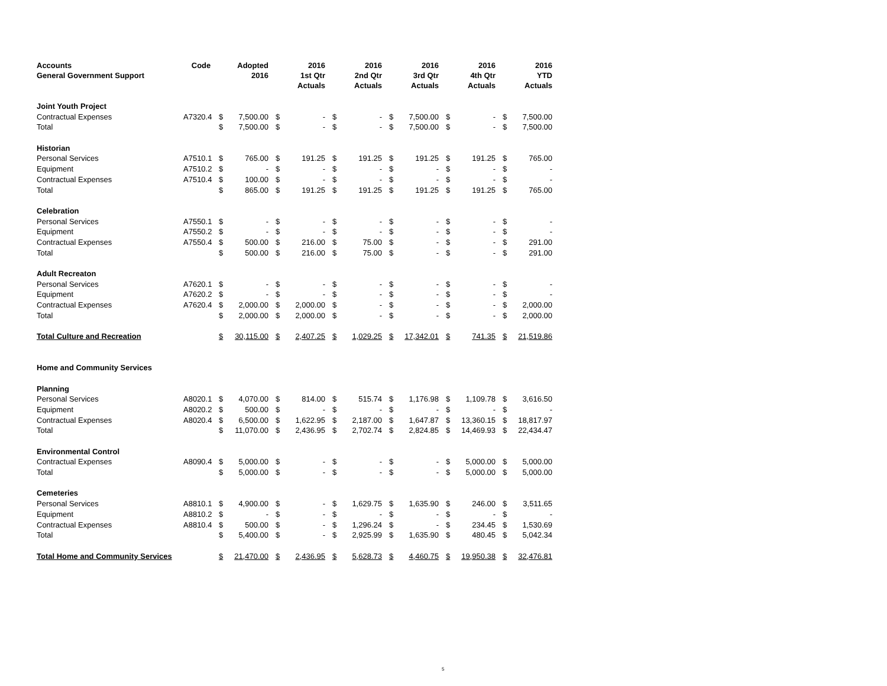| Accounts General Government Support | Code | | Adopted 2016 | | 2016 1st Qtr Actuals | | 2016 2nd Qtr Actuals | | 2016 3rd Qtr Actuals | | 2016 4th Qtr Actuals | | 2016 YTD Actuals |
| --- | --- | --- | --- | --- | --- | --- | --- | --- | --- | --- | --- | --- | --- |
| Joint Youth Project | | | | | | | | | | | | | |
| Contractual Expenses | A7320.4 | $ | 7,500.00 | $ | - | $ | - | $ | 7,500.00 | $ | - | $ | 7,500.00 |
| Total | | $ | 7,500.00 | $ | - | $ | - | $ | 7,500.00 | $ | - | $ | 7,500.00 |
| Historian | | | | | | | | | | | | | |
| Personal Services | A7510.1 | $ | 765.00 | $ | 191.25 | $ | 191.25 | $ | 191.25 | $ | 191.25 | $ | 765.00 |
| Equipment | A7510.2 | $ | - | $ | - | $ | - | $ | - | $ | - | $ | - |
| Contractual Expenses | A7510.4 | $ | 100.00 | $ | - | $ | - | $ | - | $ | - | $ | - |
| Total | | $ | 865.00 | $ | 191.25 | $ | 191.25 | $ | 191.25 | $ | 191.25 | $ | 765.00 |
| Celebration | | | | | | | | | | | | | |
| Personal Services | A7550.1 | $ | - | $ | - | $ | - | $ | - | $ | - | $ | - |
| Equipment | A7550.2 | $ | - | $ | - | $ | - | $ | - | $ | - | $ | - |
| Contractual Expenses | A7550.4 | $ | 500.00 | $ | 216.00 | $ | 75.00 | $ | - | $ | - | $ | 291.00 |
| Total | | $ | 500.00 | $ | 216.00 | $ | 75.00 | $ | - | $ | - | $ | 291.00 |
| Adult Recreaton | | | | | | | | | | | | | |
| Personal Services | A7620.1 | $ | - | $ | - | $ | - | $ | - | $ | - | $ | - |
| Equipment | A7620.2 | $ | - | $ | - | $ | - | $ | - | $ | - | $ | - |
| Contractual Expenses | A7620.4 | $ | 2,000.00 | $ | 2,000.00 | $ | - | $ | - | $ | - | $ | 2,000.00 |
| Total | | $ | 2,000.00 | $ | 2,000.00 | $ | - | $ | - | $ | - | $ | 2,000.00 |
| Total Culture and Recreation | | $ | 30,115.00 | $ | 2,407.25 | $ | 1,029.25 | $ | 17,342.01 | $ | 741.35 | $ | 21,519.86 |
| Home and Community Services | | | | | | | | | | | | | |
| Planning | | | | | | | | | | | | | |
| Personal Services | A8020.1 | $ | 4,070.00 | $ | 814.00 | $ | 515.74 | $ | 1,176.98 | $ | 1,109.78 | $ | 3,616.50 |
| Equipment | A8020.2 | $ | 500.00 | $ | - | $ | - | $ | - | $ | - | $ | - |
| Contractual Expenses | A8020.4 | $ | 6,500.00 | $ | 1,622.95 | $ | 2,187.00 | $ | 1,647.87 | $ | 13,360.15 | $ | 18,817.97 |
| Total | | $ | 11,070.00 | $ | 2,436.95 | $ | 2,702.74 | $ | 2,824.85 | $ | 14,469.93 | $ | 22,434.47 |
| Environmental Control | | | | | | | | | | | | | |
| Contractual Expenses | A8090.4 | $ | 5,000.00 | $ | - | $ | - | $ | - | $ | 5,000.00 | $ | 5,000.00 |
| Total | | $ | 5,000.00 | $ | - | $ | - | $ | - | $ | 5,000.00 | $ | 5,000.00 |
| Cemeteries | | | | | | | | | | | | | |
| Personal Services | A8810.1 | $ | 4,900.00 | $ | - | $ | 1,629.75 | $ | 1,635.90 | $ | 246.00 | $ | 3,511.65 |
| Equipment | A8810.2 | $ | - | $ | - | $ | - | $ | - | $ | - | $ | - |
| Contractual Expenses | A8810.4 | $ | 500.00 | $ | - | $ | 1,296.24 | $ | - | $ | 234.45 | $ | 1,530.69 |
| Total | | $ | 5,400.00 | $ | - | $ | 2,925.99 | $ | 1,635.90 | $ | 480.45 | $ | 5,042.34 |
| Total Home and Community Services | | $ | 21,470.00 | $ | 2,436.95 | $ | 5,628.73 | $ | 4,460.75 | $ | 19,950.38 | $ | 32,476.81 |
5